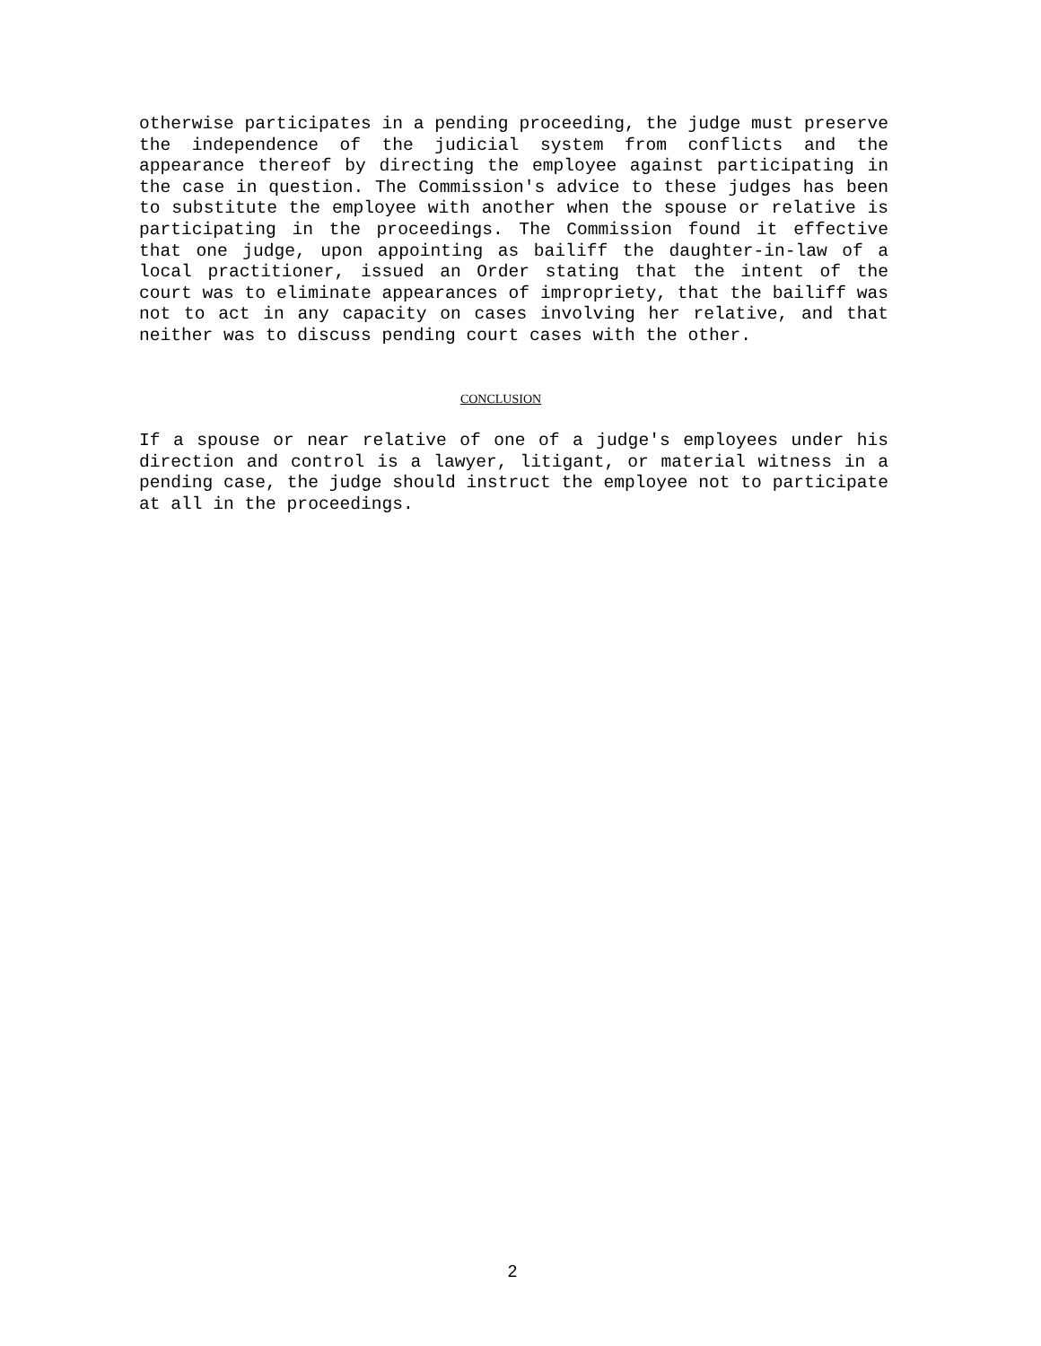otherwise participates in a pending proceeding, the judge must preserve the independence of the judicial system from conflicts and the appearance thereof by directing the employee against participating in the case in question. The Commission's advice to these judges has been to substitute the employee with another when the spouse or relative is participating in the proceedings. The Commission found it effective that one judge, upon appointing as bailiff the daughter-in-law of a local practitioner, issued an Order stating that the intent of the court was to eliminate appearances of impropriety, that the bailiff was not to act in any capacity on cases involving her relative, and that neither was to discuss pending court cases with the other.
CONCLUSION
If a spouse or near relative of one of a judge's employees under his direction and control is a lawyer, litigant, or material witness in a pending case, the judge should instruct the employee not to participate at all in the proceedings.
2